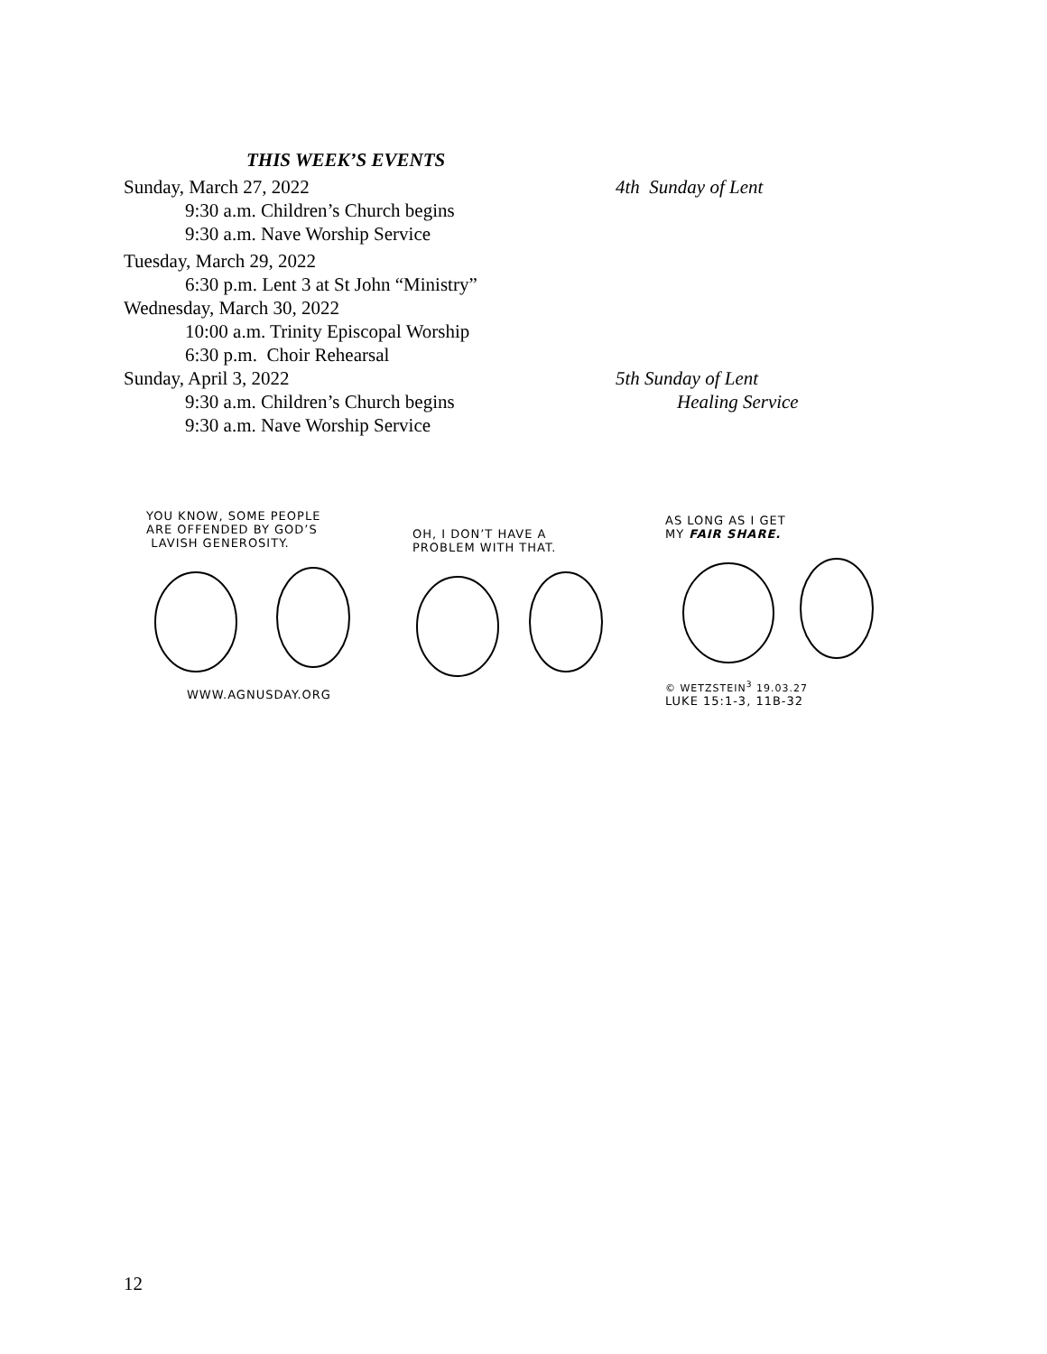THIS WEEK’S EVENTS
Sunday, March 27, 2022 4th Sunday of Lent
9:30 a.m. Children’s Church begins
9:30 a.m. Nave Worship Service
Tuesday, March 29, 2022
6:30 p.m. Lent 3 at St John “Ministry”
Wednesday, March 30, 2022
10:00 a.m. Trinity Episcopal Worship
6:30 p.m. Choir Rehearsal
Sunday, April 3, 2022 5th Sunday of Lent
9:30 a.m. Children’s Church begins Healing Service
9:30 a.m. Nave Worship Service
YOU KNOW, SOME PEOPLE
ARE OFFENDED BY GOD’S
LAVISH GENEROSITY.
WWW.AGNUSDAY.ORG
OH, I DON’T HAVE A
PROBLEM WITH THAT.
AS LONG AS I GET
MY FAIR SHARE.
© WETZSTEIN<sup>3</sup> 19.03.27
LUKE 15:1-3, 11B-32
12